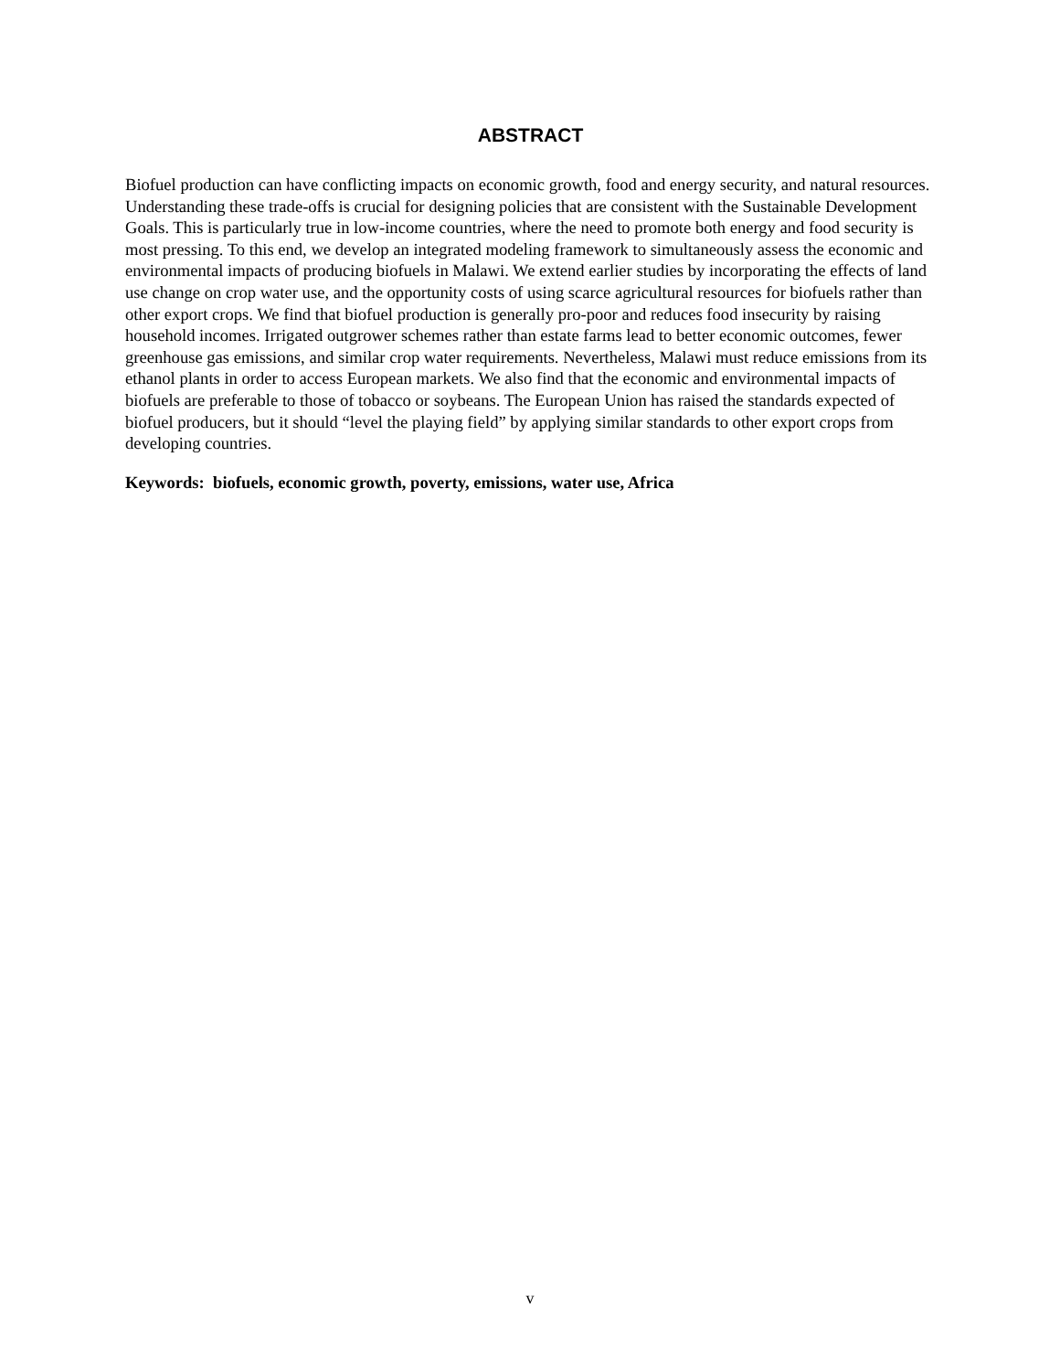ABSTRACT
Biofuel production can have conflicting impacts on economic growth, food and energy security, and natural resources. Understanding these trade-offs is crucial for designing policies that are consistent with the Sustainable Development Goals. This is particularly true in low-income countries, where the need to promote both energy and food security is most pressing. To this end, we develop an integrated modeling framework to simultaneously assess the economic and environmental impacts of producing biofuels in Malawi. We extend earlier studies by incorporating the effects of land use change on crop water use, and the opportunity costs of using scarce agricultural resources for biofuels rather than other export crops. We find that biofuel production is generally pro-poor and reduces food insecurity by raising household incomes. Irrigated outgrower schemes rather than estate farms lead to better economic outcomes, fewer greenhouse gas emissions, and similar crop water requirements. Nevertheless, Malawi must reduce emissions from its ethanol plants in order to access European markets. We also find that the economic and environmental impacts of biofuels are preferable to those of tobacco or soybeans. The European Union has raised the standards expected of biofuel producers, but it should “level the playing field” by applying similar standards to other export crops from developing countries.
Keywords: biofuels, economic growth, poverty, emissions, water use, Africa
v